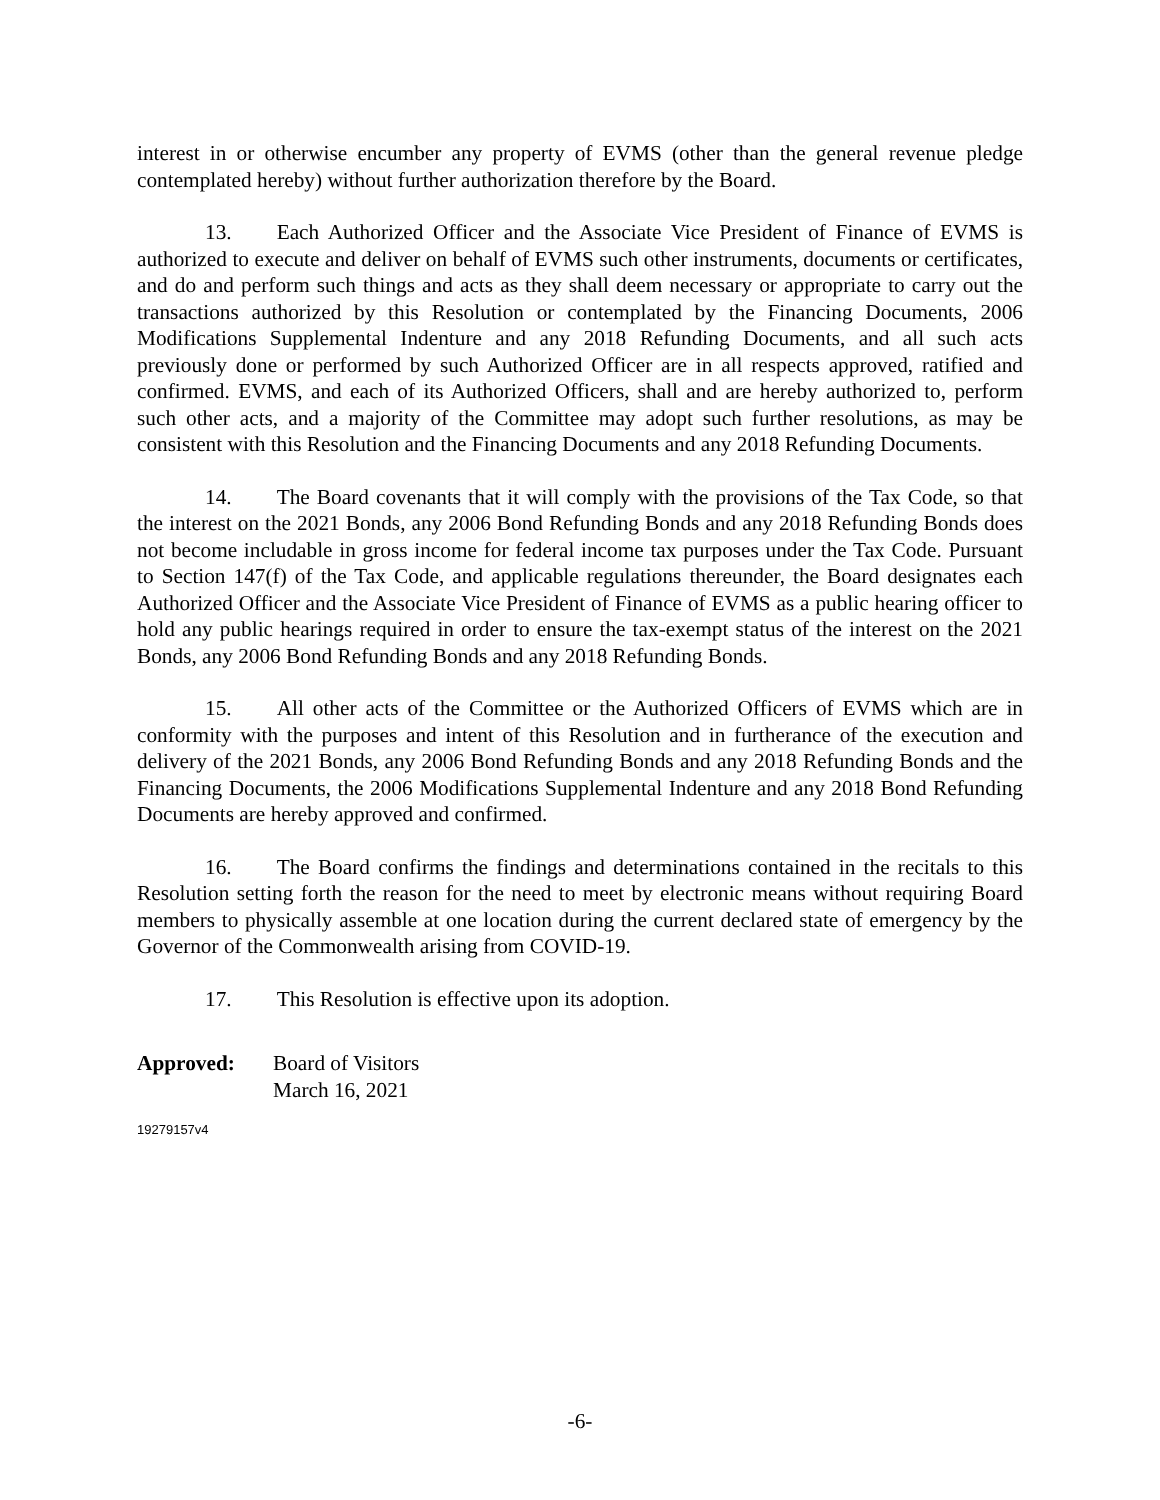interest in or otherwise encumber any property of EVMS (other than the general revenue pledge contemplated hereby) without further authorization therefore by the Board.
13. Each Authorized Officer and the Associate Vice President of Finance of EVMS is authorized to execute and deliver on behalf of EVMS such other instruments, documents or certificates, and do and perform such things and acts as they shall deem necessary or appropriate to carry out the transactions authorized by this Resolution or contemplated by the Financing Documents, 2006 Modifications Supplemental Indenture and any 2018 Refunding Documents, and all such acts previously done or performed by such Authorized Officer are in all respects approved, ratified and confirmed. EVMS, and each of its Authorized Officers, shall and are hereby authorized to, perform such other acts, and a majority of the Committee may adopt such further resolutions, as may be consistent with this Resolution and the Financing Documents and any 2018 Refunding Documents.
14. The Board covenants that it will comply with the provisions of the Tax Code, so that the interest on the 2021 Bonds, any 2006 Bond Refunding Bonds and any 2018 Refunding Bonds does not become includable in gross income for federal income tax purposes under the Tax Code. Pursuant to Section 147(f) of the Tax Code, and applicable regulations thereunder, the Board designates each Authorized Officer and the Associate Vice President of Finance of EVMS as a public hearing officer to hold any public hearings required in order to ensure the tax-exempt status of the interest on the 2021 Bonds, any 2006 Bond Refunding Bonds and any 2018 Refunding Bonds.
15. All other acts of the Committee or the Authorized Officers of EVMS which are in conformity with the purposes and intent of this Resolution and in furtherance of the execution and delivery of the 2021 Bonds, any 2006 Bond Refunding Bonds and any 2018 Refunding Bonds and the Financing Documents, the 2006 Modifications Supplemental Indenture and any 2018 Bond Refunding Documents are hereby approved and confirmed.
16. The Board confirms the findings and determinations contained in the recitals to this Resolution setting forth the reason for the need to meet by electronic means without requiring Board members to physically assemble at one location during the current declared state of emergency by the Governor of the Commonwealth arising from COVID-19.
17. This Resolution is effective upon its adoption.
Approved: Board of Visitors
March 16, 2021
19279157v4
-6-